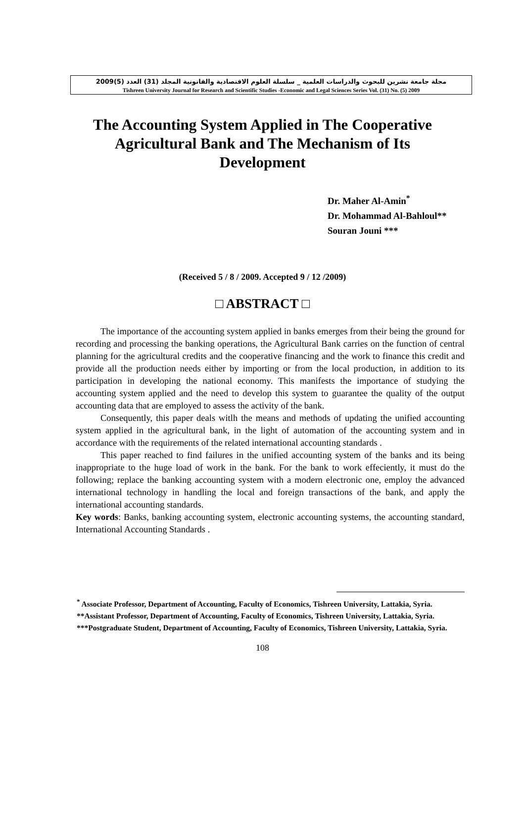مجلة جامعة تشرين للبحوث والدراسات العلمية _ سلسلة العلوم الاقتصادية والقانونية المجلد (31) العدد (5)2009
Tishreen University Journal for Research and Scientific Studies -Economic and Legal Sciences Series Vol. (31) No. (5) 2009
The Accounting System Applied in The Cooperative Agricultural Bank and The Mechanism of Its Development
Dr. Maher Al-Amin<sup>*</sup>
Dr. Mohammad Al-Bahloul**
Souran Jouni ***
(Received 5 / 8 / 2009. Accepted 9 / 12 /2009)
□ ABSTRACT □
The importance of the accounting system applied in banks emerges from their being the ground for recording and processing the banking operations, the Agricultural Bank carries on the function of central planning for the agricultural credits and the cooperative financing and the work to finance this credit and provide all the production needs either by importing or from the local production, in addition to its participation in developing the national economy. This manifests the importance of studying the accounting system applied and the need to develop this system to guarantee the quality of the output accounting data that are employed to assess the activity of the bank.
Consequently, this paper deals witlh the means and methods of updating the unified accounting system applied in the agricultural bank, in the light of automation of the accounting system and in accordance with the requirements of the related international accounting standards .
This paper reached to find failures in the unified accounting system of the banks and its being inappropriate to the huge load of work in the bank. For the bank to work effeciently, it must do the following; replace the banking accounting system with a modern electronic one, employ the advanced international technology in handling the local and foreign transactions of the bank, and apply the international accounting standards.
Key words: Banks, banking accounting system, electronic accounting systems, the accounting standard, International Accounting Standards .
<sup>*</sup> Associate Professor, Department of Accounting, Faculty of Economics, Tishreen University, Lattakia, Syria.
**Assistant Professor, Department of Accounting, Faculty of Economics, Tishreen University, Lattakia, Syria.
***Postgraduate Student, Department of Accounting, Faculty of Economics, Tishreen University, Lattakia, Syria.
108